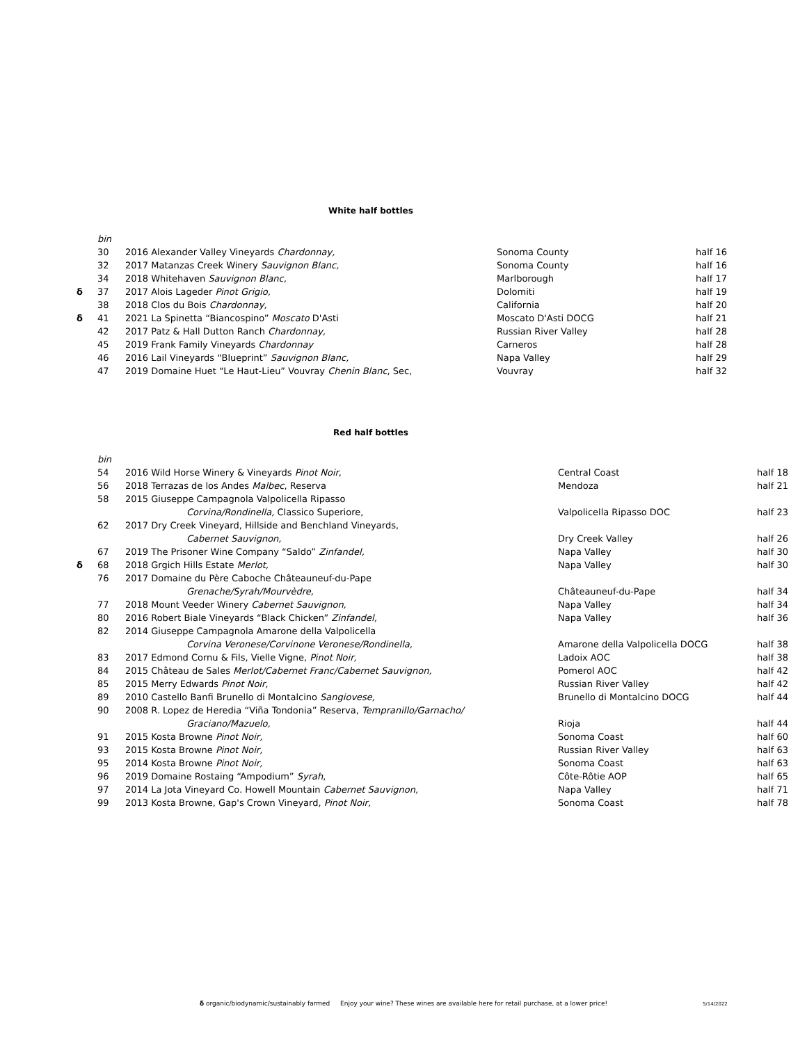White half bottles
| | bin | | | |
| | 30 | 2016 Alexander Valley Vineyards Chardonnay, | Sonoma County | half 16 |
| | 32 | 2017 Matanzas Creek Winery Sauvignon Blanc, | Sonoma County | half 16 |
| | 34 | 2018 Whitehaven Sauvignon Blanc, | Marlborough | half 17 |
| δ | 37 | 2017 Alois Lageder Pinot Grigio, | Dolomiti | half 19 |
| | 38 | 2018 Clos du Bois Chardonnay, | California | half 20 |
| δ | 41 | 2021 La Spinetta “Biancospino” Moscato D'Asti | Moscato D'Asti DOCG | half 21 |
| | 42 | 2017 Patz & Hall Dutton Ranch Chardonnay, | Russian River Valley | half 28 |
| | 45 | 2019 Frank Family Vineyards Chardonnay | Carneros | half 28 |
| | 46 | 2016 Lail Vineyards “Blueprint” Sauvignon Blanc, | Napa Valley | half 29 |
| | 47 | 2019 Domaine Huet “Le Haut-Lieu” Vouvray Chenin Blanc , Sec, | Vouvray | half 32 |
Red half bottles
| | bin | | | |
| | 54 | 2016 Wild Horse Winery & Vineyards Pinot Noir , | Central Coast | half 18 |
| | 56 | 2018 Terrazas de los Andes Malbec , Reserva | Mendoza | half 21 |
| | 58 | 2015 Giuseppe Campagnola Valpolicella Ripasso | | |
| | | Corvina/Rondinella, Classico Superiore, | Valpolicella Ripasso DOC | half 23 |
| | 62 | 2017 Dry Creek Vineyard, Hillside and Benchland Vineyards, | | |
| | | Cabernet Sauvignon, | Dry Creek Valley | half 26 |
| | 67 | 2019 The Prisoner Wine Company “Saldo” Zinfandel, | Napa Valley | half 30 |
| δ | 68 | 2018 Grgich Hills Estate Merlot, | Napa Valley | half 30 |
| | 76 | 2017 Domaine du Père Caboche Châteauneuf-du-Pape | | |
| | | Grenache/Syrah/Mourvèdre, | Châteauneuf-du-Pape | half 34 |
| | 77 | 2018 Mount Veeder Winery Cabernet Sauvignon, | Napa Valley | half 34 |
| | 80 | 2016 Robert Biale Vineyards “Black Chicken” Zinfandel, | Napa Valley | half 36 |
| | 82 | 2014 Giuseppe Campagnola Amarone della Valpolicella | | |
| | | Corvina Veronese/Corvinone Veronese/Rondinella, | Amarone della Valpolicella DOCG | half 38 |
| | 83 | 2017 Edmond Cornu & Fils, Vielle Vigne, Pinot Noir, | Ladoix AOC | half 38 |
| | 84 | 2015 Château de Sales Merlot/Cabernet Franc/Cabernet Sauvignon, | Pomerol AOC | half 42 |
| | 85 | 2015 Merry Edwards Pinot Noir, | Russian River Valley | half 42 |
| | 89 | 2010 Castello Banfi Brunello di Montalcino Sangiovese, | Brunello di Montalcino DOCG | half 44 |
| | 90 | 2008 R. Lopez de Heredia “Viña Tondonia” Reserva, Tempranillo/Garnacho/ | | |
| | | Graciano/Mazuelo, | Rioja | half 44 |
| | 91 | 2015 Kosta Browne Pinot Noir, | Sonoma Coast | half 60 |
| | 93 | 2015 Kosta Browne Pinot Noir, | Russian River Valley | half 63 |
| | 95 | 2014 Kosta Browne Pinot Noir, | Sonoma Coast | half 63 |
| | 96 | 2019 Domaine Rostaing “Ampodium” Syrah , | Côte-Rôtie AOP | half 65 |
| | 97 | 2014 La Jota Vineyard Co. Howell Mountain Cabernet Sauvignon, | Napa Valley | half 71 |
| | 99 | 2013 Kosta Browne, Gap's Crown Vineyard, Pinot Noir, | Sonoma Coast | half 78 |
δ organic/biodynamic/sustainably farmed Enjoy your wine? These wines are available here for retail purchase, at a lower price! 5/14/2022